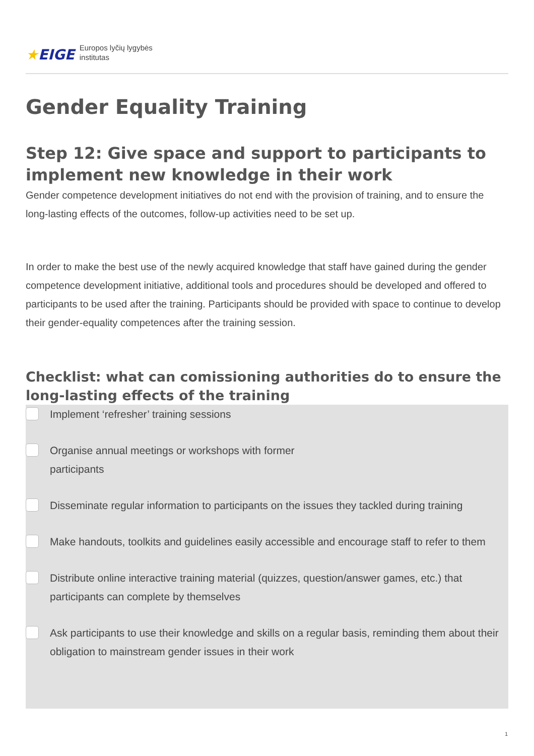★EIGE
Europos lyčių lygybės
institutas
Gender Equality Training
Step 12: Give space and support to participants to implement new knowledge in their work
Gender competence development initiatives do not end with the provision of training, and to ensure the long-lasting effects of the outcomes, follow-up activities need to be set up.
In order to make the best use of the newly acquired knowledge that staff have gained during the gender competence development initiative, additional tools and procedures should be developed and offered to participants to be used after the training. Participants should be provided with space to continue to develop their gender-equality competences after the training session.
Checklist: what can comissioning authorities do to ensure the long-lasting effects of the training
Implement ‘refresher’ training sessions
Organise annual meetings or workshops with former
participants
Disseminate regular information to participants on the issues they tackled during training
Make handouts, toolkits and guidelines easily accessible and encourage staff to refer to them
Distribute online interactive training material (quizzes, question/answer games, etc.) that participants can complete by themselves
Ask participants to use their knowledge and skills on a regular basis, reminding them about their obligation to mainstream gender issues in their work
1